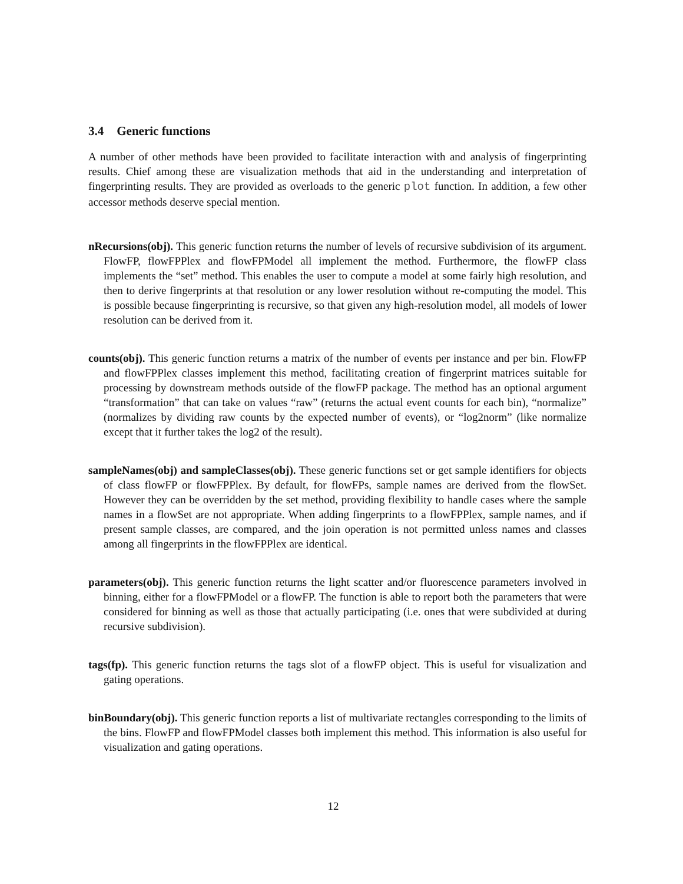3.4 Generic functions
A number of other methods have been provided to facilitate interaction with and analysis of fingerprinting results. Chief among these are visualization methods that aid in the understanding and interpretation of fingerprinting results. They are provided as overloads to the generic plot function. In addition, a few other accessor methods deserve special mention.
nRecursions(obj). This generic function returns the number of levels of recursive subdivision of its argument. FlowFP, flowFPPlex and flowFPModel all implement the method. Furthermore, the flowFP class implements the “set” method. This enables the user to compute a model at some fairly high resolution, and then to derive fingerprints at that resolution or any lower resolution without re-computing the model. This is possible because fingerprinting is recursive, so that given any high-resolution model, all models of lower resolution can be derived from it.
counts(obj). This generic function returns a matrix of the number of events per instance and per bin. FlowFP and flowFPPlex classes implement this method, facilitating creation of fingerprint matrices suitable for processing by downstream methods outside of the flowFP package. The method has an optional argument “transformation” that can take on values “raw” (returns the actual event counts for each bin), “normalize” (normalizes by dividing raw counts by the expected number of events), or “log2norm” (like normalize except that it further takes the log2 of the result).
sampleNames(obj) and sampleClasses(obj). These generic functions set or get sample identifiers for objects of class flowFP or flowFPPlex. By default, for flowFPs, sample names are derived from the flowSet. However they can be overridden by the set method, providing flexibility to handle cases where the sample names in a flowSet are not appropriate. When adding fingerprints to a flowFPPlex, sample names, and if present sample classes, are compared, and the join operation is not permitted unless names and classes among all fingerprints in the flowFPPlex are identical.
parameters(obj). This generic function returns the light scatter and/or fluorescence parameters involved in binning, either for a flowFPModel or a flowFP. The function is able to report both the parameters that were considered for binning as well as those that actually participating (i.e. ones that were subdivided at during recursive subdivision).
tags(fp). This generic function returns the tags slot of a flowFP object. This is useful for visualization and gating operations.
binBoundary(obj). This generic function reports a list of multivariate rectangles corresponding to the limits of the bins. FlowFP and flowFPModel classes both implement this method. This information is also useful for visualization and gating operations.
12